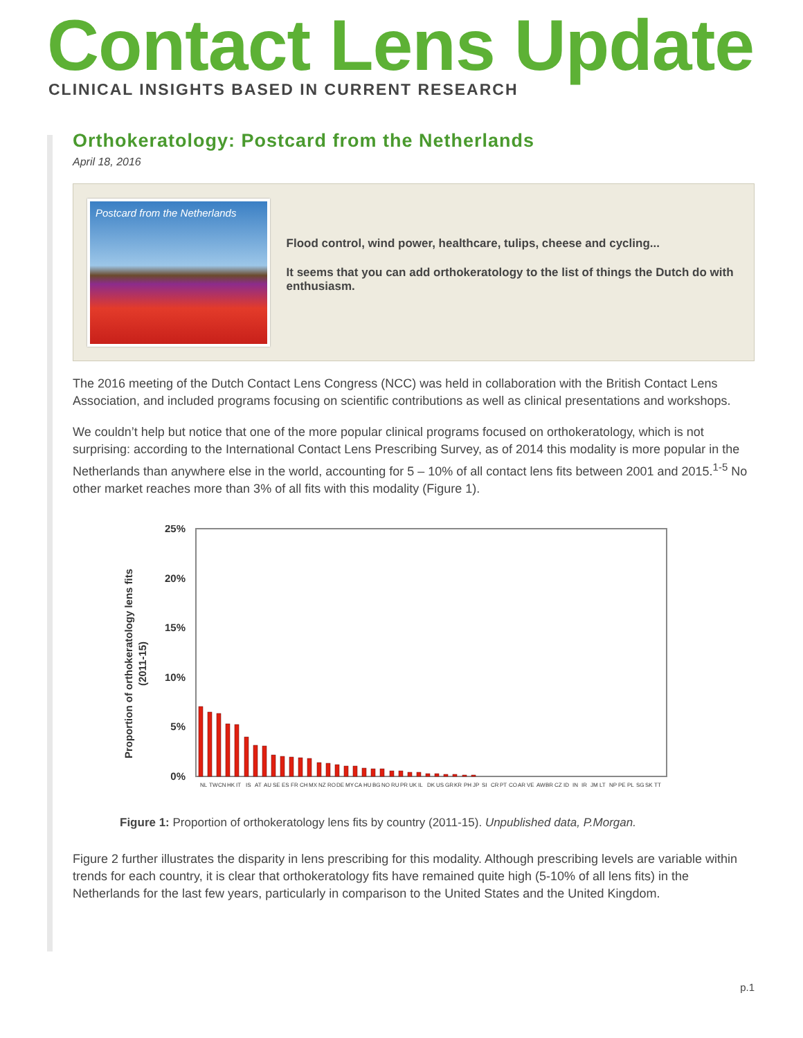Contact Lens Update
CLINICAL INSIGHTS BASED IN CURRENT RESEARCH
Orthokeratology: Postcard from the Netherlands
April 18, 2016
Postcard from the Netherlands
Flood control, wind power, healthcare, tulips, cheese and cycling...
It seems that you can add orthokeratology to the list of things the Dutch do with enthusiasm.
The 2016 meeting of the Dutch Contact Lens Congress (NCC) was held in collaboration with the British Contact Lens Association, and included programs focusing on scientific contributions as well as clinical presentations and workshops.
We couldn’t help but notice that one of the more popular clinical programs focused on orthokeratology, which is not surprising: according to the International Contact Lens Prescribing Survey, as of 2014 this modality is more popular in the Netherlands than anywhere else in the world, accounting for 5 – 10% of all contact lens fits between 2001 and 2015.<sup>1-5</sup> No other market reaches more than 3% of all fits with this modality (Figure 1).
Proportion of orthokeratology lens fits
(2011-15)
25%
20%
15%
10%
5%
0%
NL
TW
CN
HK
IT
IS
AT
AU
SE
ES
FR
CH
MX
NZ
RO
DE
MY
CA
HU
BG
NO
RU
PR
UK
IL
DK
US
GR
KR
PH
JP
SI
CR
PT
CO
AR
VE
AW
BR
CZ
ID
IN
IR
JM
LT
NP
PE
PL
SG
SK
TT
Figure 1: Proportion of orthokeratology lens fits by country (2011-15). Unpublished data, P.Morgan.
Figure 2 further illustrates the disparity in lens prescribing for this modality. Although prescribing levels are variable within trends for each country, it is clear that orthokeratology fits have remained quite high (5-10% of all lens fits) in the Netherlands for the last few years, particularly in comparison to the United States and the United Kingdom.
p.1